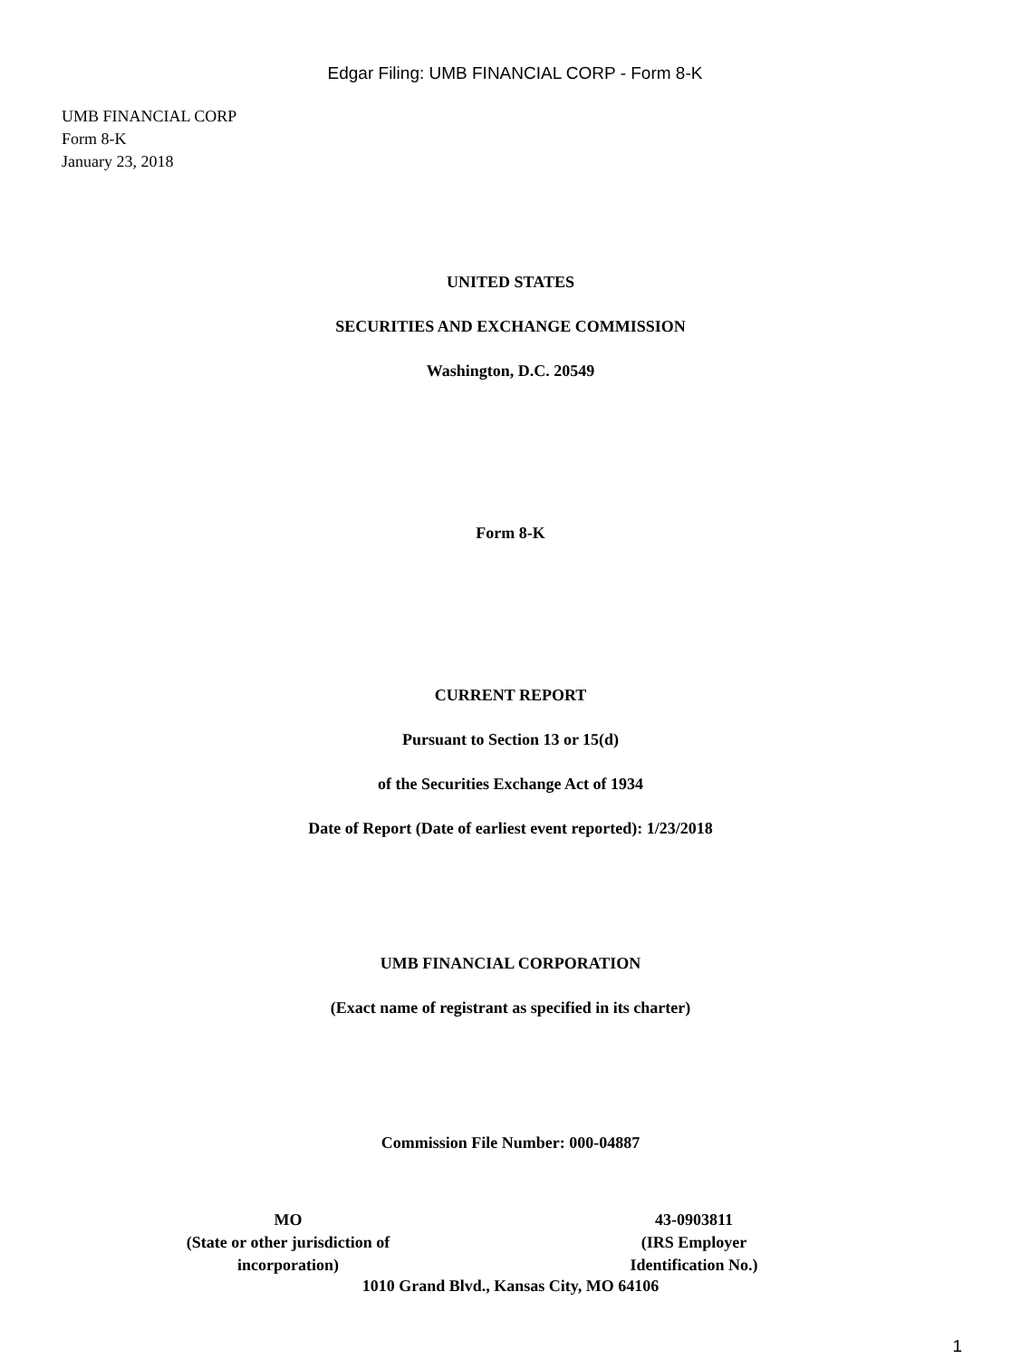Edgar Filing: UMB FINANCIAL CORP - Form 8-K
UMB FINANCIAL CORP
Form 8-K
January 23, 2018
UNITED STATES
SECURITIES AND EXCHANGE COMMISSION
Washington, D.C. 20549
Form 8-K
CURRENT REPORT
Pursuant to Section 13 or 15(d)
of the Securities Exchange Act of 1934
Date of Report (Date of earliest event reported): 1/23/2018
UMB FINANCIAL CORPORATION
(Exact name of registrant as specified in its charter)
Commission File Number: 000-04887
MO
(State or other jurisdiction of incorporation)
43-0903811
(IRS Employer Identification No.)
1010 Grand Blvd., Kansas City, MO 64106
1